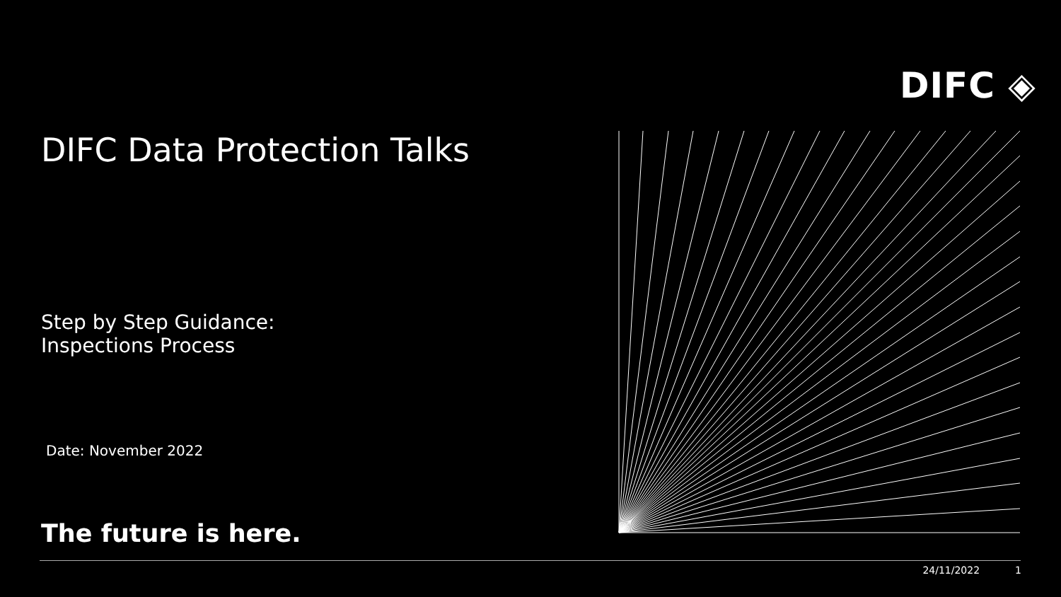DIFC ◈
DIFC Data Protection Talks
Step by Step Guidance:
Inspections Process
Date: November 2022
The future is here.
24/11/2022 1